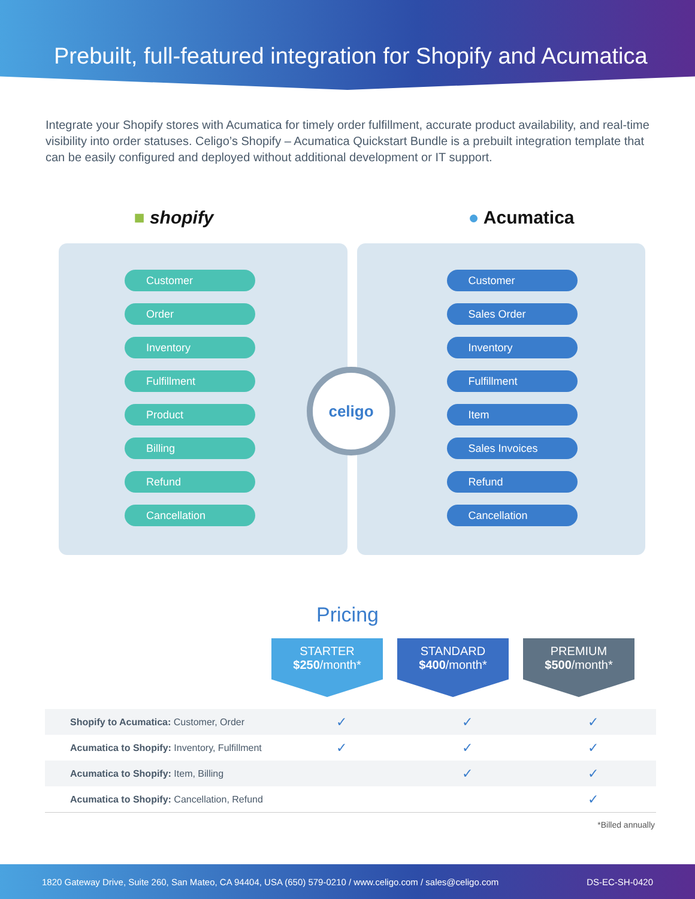Prebuilt, full-featured integration for Shopify and Acumatica
Integrate your Shopify stores with Acumatica for timely order fulfillment, accurate product availability, and real-time visibility into order statuses. Celigo’s Shopify – Acumatica Quickstart Bundle is a prebuilt integration template that can be easily configured and deployed without additional development or IT support.
■ shopify ● Acumatica
Customer
Order
Inventory
Fulfillment
Product
Billing
Refund
Cancellation
Customer
Sales Order
Inventory
Fulfillment
Item
Sales Invoices
Refund
Cancellation
celigo
Pricing
STARTER
$250/month*
STANDARD
$400/month*
PREMIUM
$500/month*
| Shopify to Acumatica: Customer, Order | ✓ | ✓ | ✓ |
| Acumatica to Shopify: Inventory, Fulfillment | ✓ | ✓ | ✓ |
| Acumatica to Shopify: Item, Billing | | ✓ | ✓ |
| Acumatica to Shopify: Cancellation, Refund | | | ✓ |
*Billed annually
1820 Gateway Drive, Suite 260, San Mateo, CA 94404, USA (650) 579-0210 / www.celigo.com / sales@celigo.com DS-EC-SH-0420